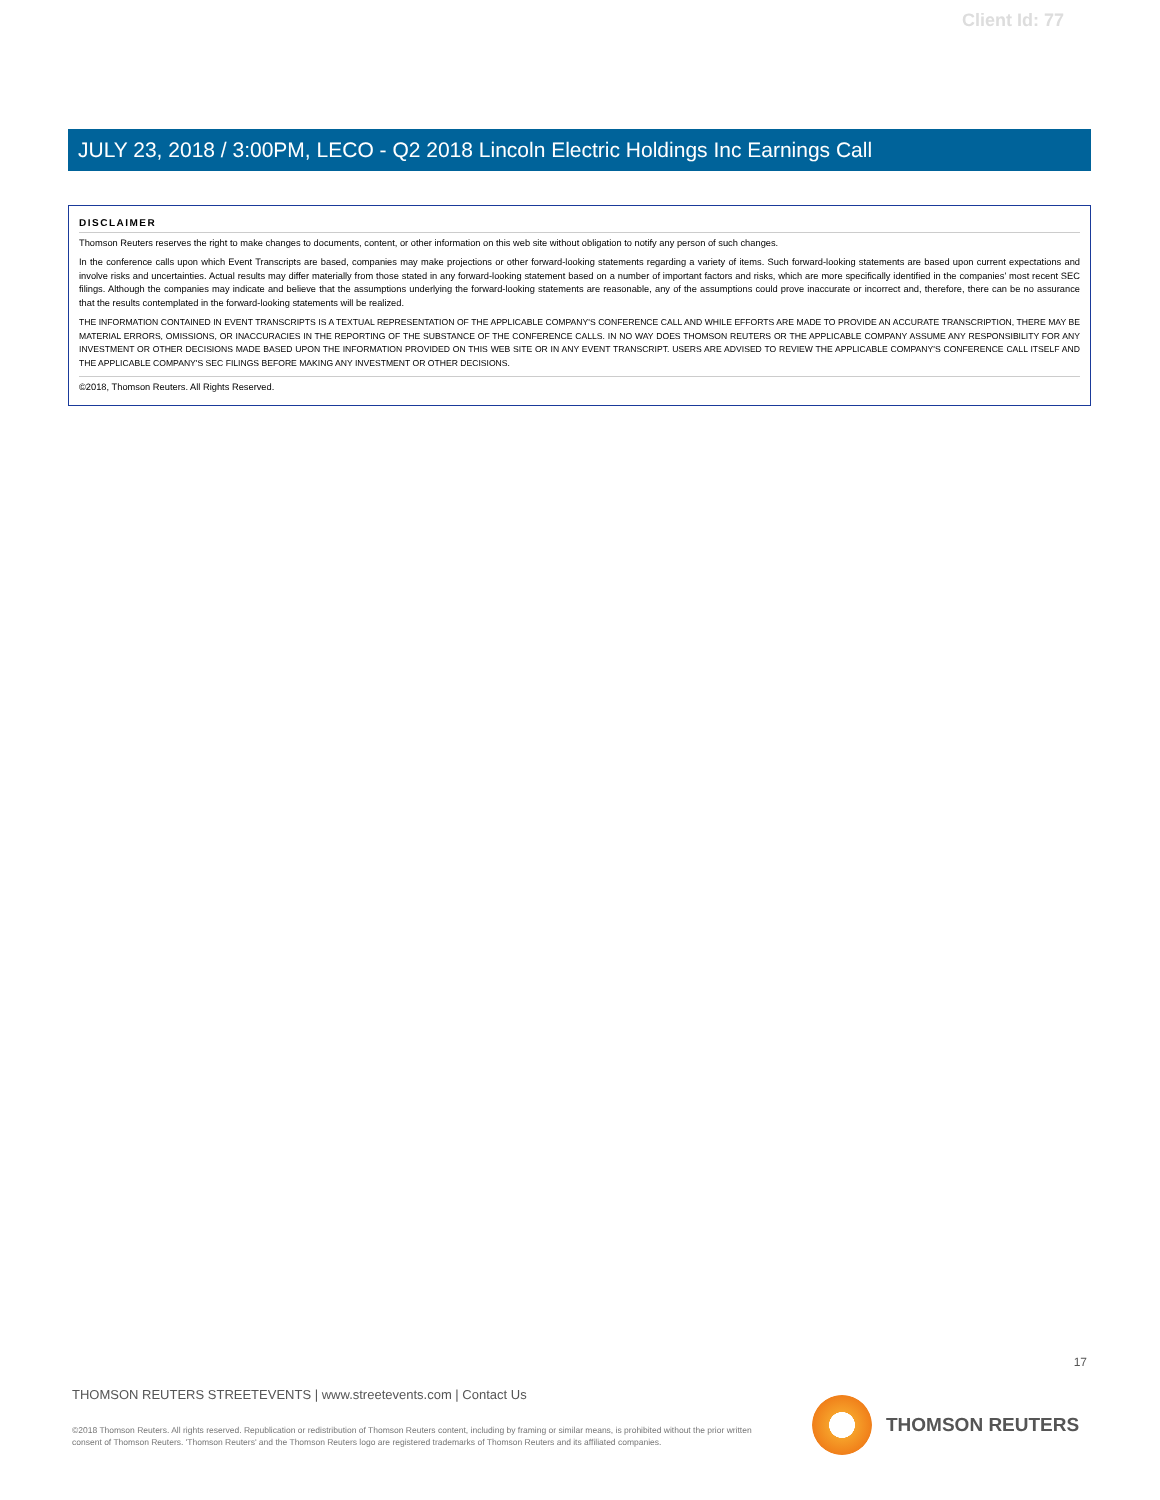Client Id: 77
JULY 23, 2018 / 3:00PM, LECO - Q2 2018 Lincoln Electric Holdings Inc Earnings Call
DISCLAIMER
Thomson Reuters reserves the right to make changes to documents, content, or other information on this web site without obligation to notify any person of such changes.
In the conference calls upon which Event Transcripts are based, companies may make projections or other forward-looking statements regarding a variety of items. Such forward-looking statements are based upon current expectations and involve risks and uncertainties. Actual results may differ materially from those stated in any forward-looking statement based on a number of important factors and risks, which are more specifically identified in the companies' most recent SEC filings. Although the companies may indicate and believe that the assumptions underlying the forward-looking statements are reasonable, any of the assumptions could prove inaccurate or incorrect and, therefore, there can be no assurance that the results contemplated in the forward-looking statements will be realized.
THE INFORMATION CONTAINED IN EVENT TRANSCRIPTS IS A TEXTUAL REPRESENTATION OF THE APPLICABLE COMPANY'S CONFERENCE CALL AND WHILE EFFORTS ARE MADE TO PROVIDE AN ACCURATE TRANSCRIPTION, THERE MAY BE MATERIAL ERRORS, OMISSIONS, OR INACCURACIES IN THE REPORTING OF THE SUBSTANCE OF THE CONFERENCE CALLS. IN NO WAY DOES THOMSON REUTERS OR THE APPLICABLE COMPANY ASSUME ANY RESPONSIBILITY FOR ANY INVESTMENT OR OTHER DECISIONS MADE BASED UPON THE INFORMATION PROVIDED ON THIS WEB SITE OR IN ANY EVENT TRANSCRIPT. USERS ARE ADVISED TO REVIEW THE APPLICABLE COMPANY'S CONFERENCE CALL ITSELF AND THE APPLICABLE COMPANY'S SEC FILINGS BEFORE MAKING ANY INVESTMENT OR OTHER DECISIONS.
©2018, Thomson Reuters. All Rights Reserved.
17
THOMSON REUTERS STREETEVENTS | www.streetevents.com | Contact Us
©2018 Thomson Reuters. All rights reserved. Republication or redistribution of Thomson Reuters content, including by framing or similar means, is prohibited without the prior written consent of Thomson Reuters. 'Thomson Reuters' and the Thomson Reuters logo are registered trademarks of Thomson Reuters and its affiliated companies.
THOMSON REUTERS